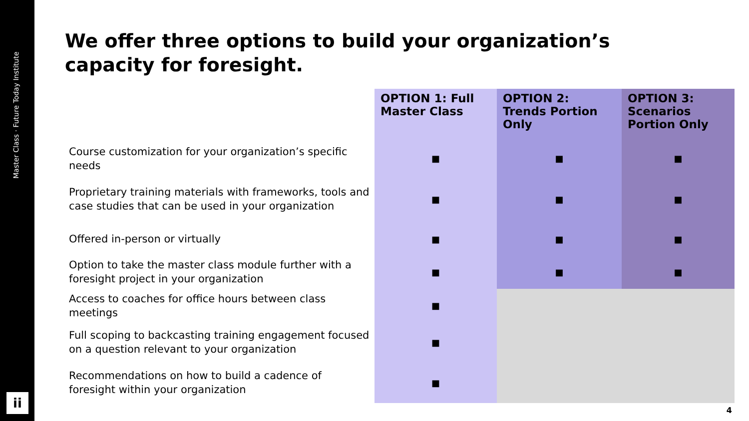Master Class · Future Today Institute
ii
We offer three options to build your organization’s capacity for foresight.
| | OPTION 1: Full Master Class | OPTION 2: Trends Portion Only | OPTION 3: Scenarios Portion Only |
| --- | --- | --- | --- |
| Course customization for your organization’s specific needs | ■ | ■ | ■ |
| Proprietary training materials with frameworks, tools and case studies that can be used in your organization | ■ | ■ | ■ |
| Offered in-person or virtually | ■ | ■ | ■ |
| Option to take the master class module further with a foresight project in your organization | ■ | ■ | ■ |
| Access to coaches for office hours between class meetings | ■ | | |
| Full scoping to backcasting training engagement focused on a question relevant to your organization | ■ | | |
| Recommendations on how to build a cadence of foresight within your organization | ■ | | |
4